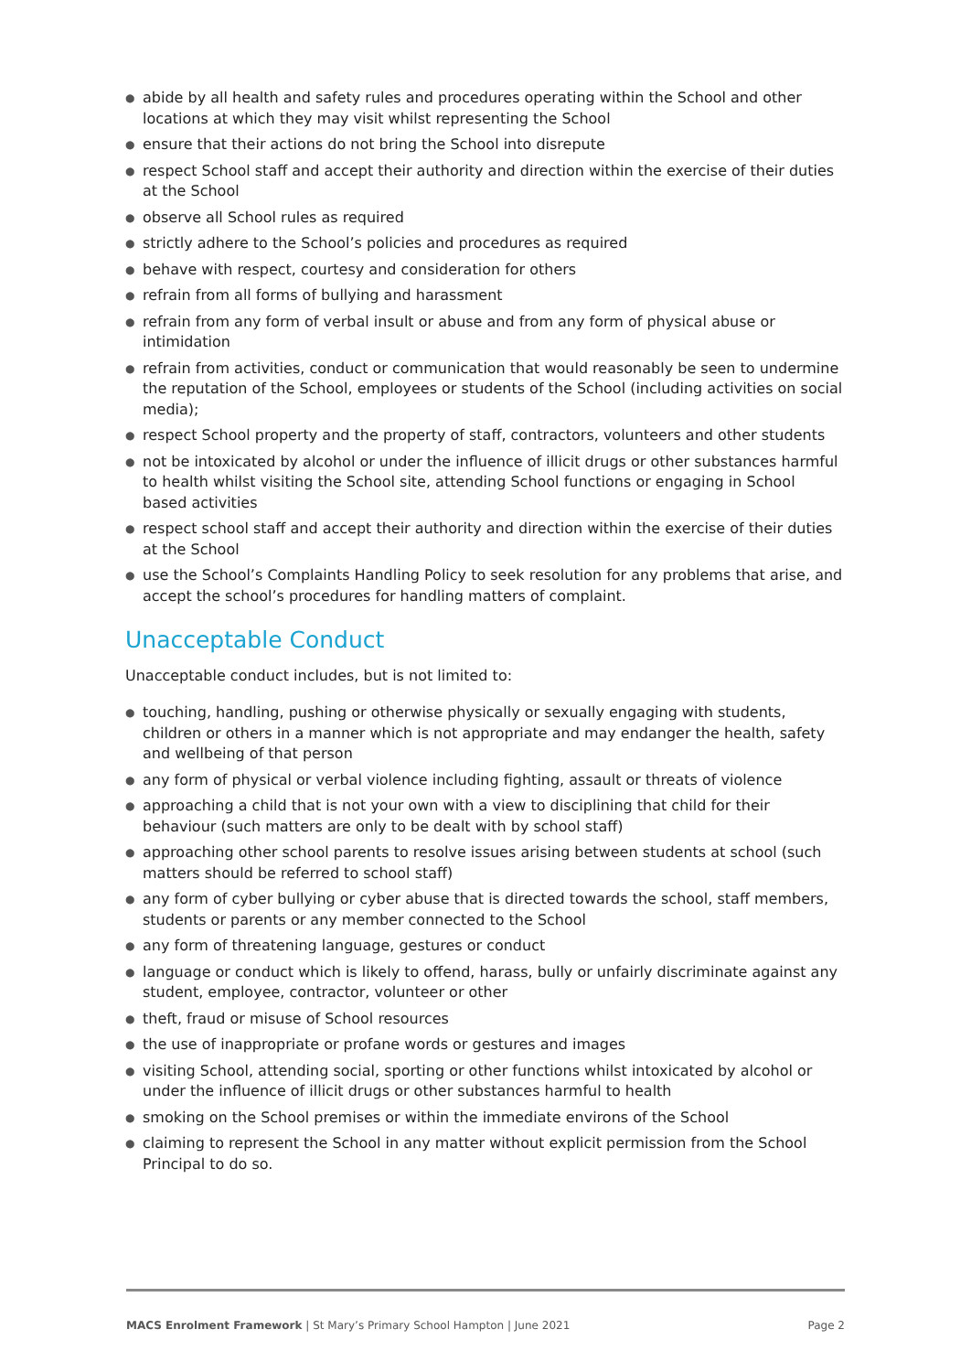● abide by all health and safety rules and procedures operating within the School and other locations at which they may visit whilst representing the School
● ensure that their actions do not bring the School into disrepute
● respect School staff and accept their authority and direction within the exercise of their duties at the School
● observe all School rules as required
● strictly adhere to the School’s policies and procedures as required
● behave with respect, courtesy and consideration for others
● refrain from all forms of bullying and harassment
● refrain from any form of verbal insult or abuse and from any form of physical abuse or intimidation
● refrain from activities, conduct or communication that would reasonably be seen to undermine the reputation of the School, employees or students of the School (including activities on social media);
● respect School property and the property of staff, contractors, volunteers and other students
● not be intoxicated by alcohol or under the influence of illicit drugs or other substances harmful to health whilst visiting the School site, attending School functions or engaging in School based activities
● respect school staff and accept their authority and direction within the exercise of their duties at the School
● use the School’s Complaints Handling Policy to seek resolution for any problems that arise, and accept the school’s procedures for handling matters of complaint.
Unacceptable Conduct
Unacceptable conduct includes, but is not limited to:
● touching, handling, pushing or otherwise physically or sexually engaging with students, children or others in a manner which is not appropriate and may endanger the health, safety and wellbeing of that person
● any form of physical or verbal violence including fighting, assault or threats of violence
● approaching a child that is not your own with a view to disciplining that child for their behaviour (such matters are only to be dealt with by school staff)
● approaching other school parents to resolve issues arising between students at school (such matters should be referred to school staff)
● any form of cyber bullying or cyber abuse that is directed towards the school, staff members, students or parents or any member connected to the School
● any form of threatening language, gestures or conduct
● language or conduct which is likely to offend, harass, bully or unfairly discriminate against any student, employee, contractor, volunteer or other
● theft, fraud or misuse of School resources
● the use of inappropriate or profane words or gestures and images
● visiting School, attending social, sporting or other functions whilst intoxicated by alcohol or under the influence of illicit drugs or other substances harmful to health
● smoking on the School premises or within the immediate environs of the School
● claiming to represent the School in any matter without explicit permission from the School Principal to do so.
MACS Enrolment Framework | St Mary’s Primary School Hampton | June 2021 Page 2